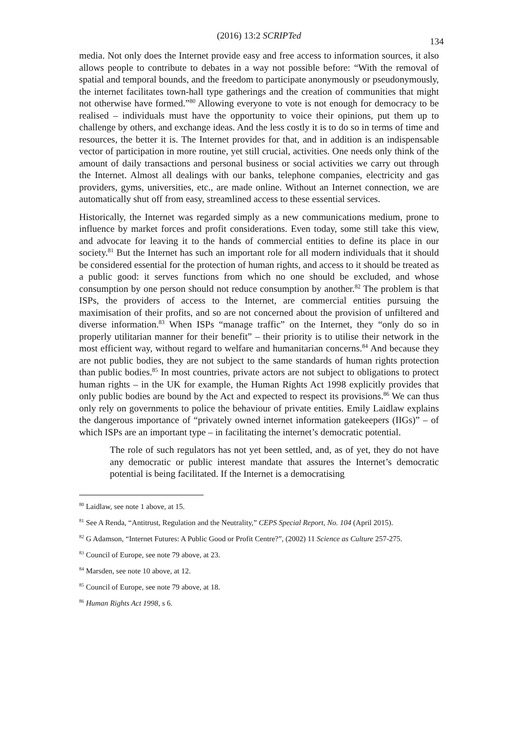(2016) 13:2 SCRIPTed
134
media. Not only does the Internet provide easy and free access to information sources, it also allows people to contribute to debates in a way not possible before: “With the removal of spatial and temporal bounds, and the freedom to participate anonymously or pseudonymously, the internet facilitates town-hall type gatherings and the creation of communities that might not otherwise have formed.”<sup>80</sup> Allowing everyone to vote is not enough for democracy to be realised – individuals must have the opportunity to voice their opinions, put them up to challenge by others, and exchange ideas. And the less costly it is to do so in terms of time and resources, the better it is. The Internet provides for that, and in addition is an indispensable vector of participation in more routine, yet still crucial, activities. One needs only think of the amount of daily transactions and personal business or social activities we carry out through the Internet. Almost all dealings with our banks, telephone companies, electricity and gas providers, gyms, universities, etc., are made online. Without an Internet connection, we are automatically shut off from easy, streamlined access to these essential services.
Historically, the Internet was regarded simply as a new communications medium, prone to influence by market forces and profit considerations. Even today, some still take this view, and advocate for leaving it to the hands of commercial entities to define its place in our society.<sup>81</sup> But the Internet has such an important role for all modern individuals that it should be considered essential for the protection of human rights, and access to it should be treated as a public good: it serves functions from which no one should be excluded, and whose consumption by one person should not reduce consumption by another.<sup>82</sup> The problem is that ISPs, the providers of access to the Internet, are commercial entities pursuing the maximisation of their profits, and so are not concerned about the provision of unfiltered and diverse information.<sup>83</sup> When ISPs “manage traffic” on the Internet, they “only do so in properly utilitarian manner for their benefit” – their priority is to utilise their network in the most efficient way, without regard to welfare and humanitarian concerns.<sup>84</sup> And because they are not public bodies, they are not subject to the same standards of human rights protection than public bodies.<sup>85</sup> In most countries, private actors are not subject to obligations to protect human rights – in the UK for example, the Human Rights Act 1998 explicitly provides that only public bodies are bound by the Act and expected to respect its provisions.<sup>86</sup> We can thus only rely on governments to police the behaviour of private entities. Emily Laidlaw explains the dangerous importance of “privately owned internet information gatekeepers (IIGs)” – of which ISPs are an important type – in facilitating the internet’s democratic potential.
The role of such regulators has not yet been settled, and, as of yet, they do not have any democratic or public interest mandate that assures the Internet’s democratic potential is being facilitated. If the Internet is a democratising
<sup>80</sup> Laidlaw, see note 1 above, at 15.
<sup>81</sup> See A Renda, “Antitrust, Regulation and the Neutrality,” CEPS Special Report, No. 104 (April 2015).
<sup>82</sup> G Adamson, “Internet Futures: A Public Good or Profit Centre?”, (2002) 11 Science as Culture 257-275.
<sup>83</sup> Council of Europe, see note 79 above, at 23.
<sup>84</sup> Marsden, see note 10 above, at 12.
<sup>85</sup> Council of Europe, see note 79 above, at 18.
<sup>86</sup> Human Rights Act 1998, s 6.